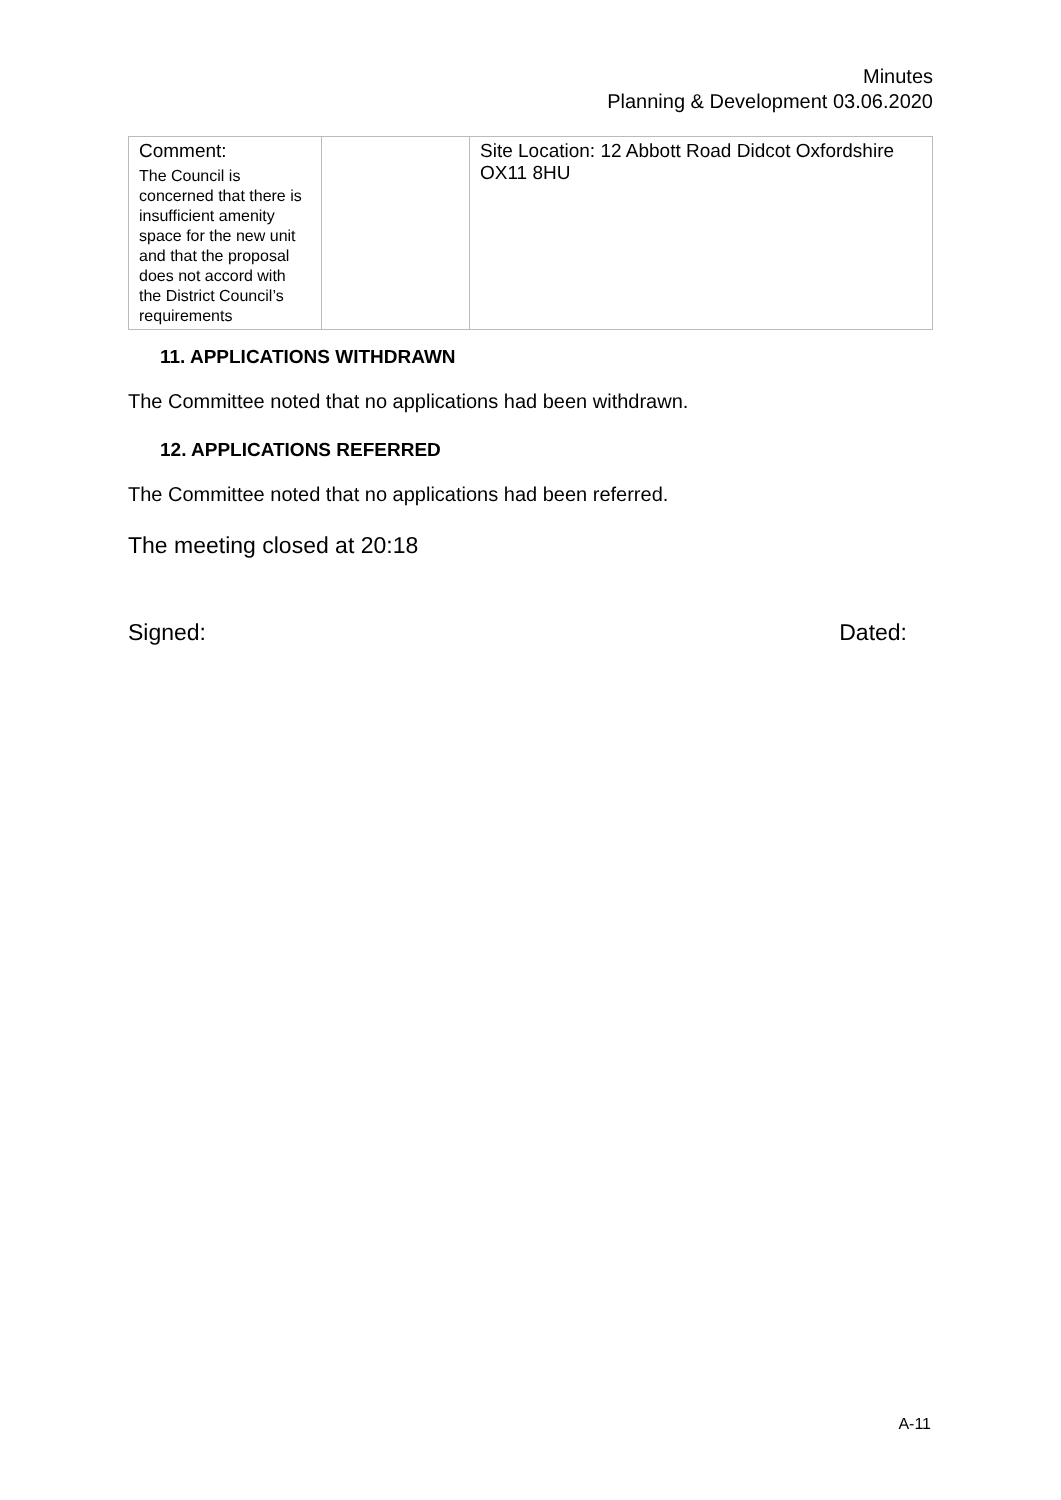Minutes
Planning & Development 03.06.2020
| Comment: The Council is concerned that there is insufficient amenity space for the new unit and that the proposal does not accord with the District Council’s requirements | | Site Location: 12 Abbott Road Didcot Oxfordshire OX11 8HU |
11. APPLICATIONS WITHDRAWN
The Committee noted that no applications had been withdrawn.
12. APPLICATIONS REFERRED
The Committee noted that no applications had been referred.
The meeting closed at 20:18
Signed: Dated:
A-11